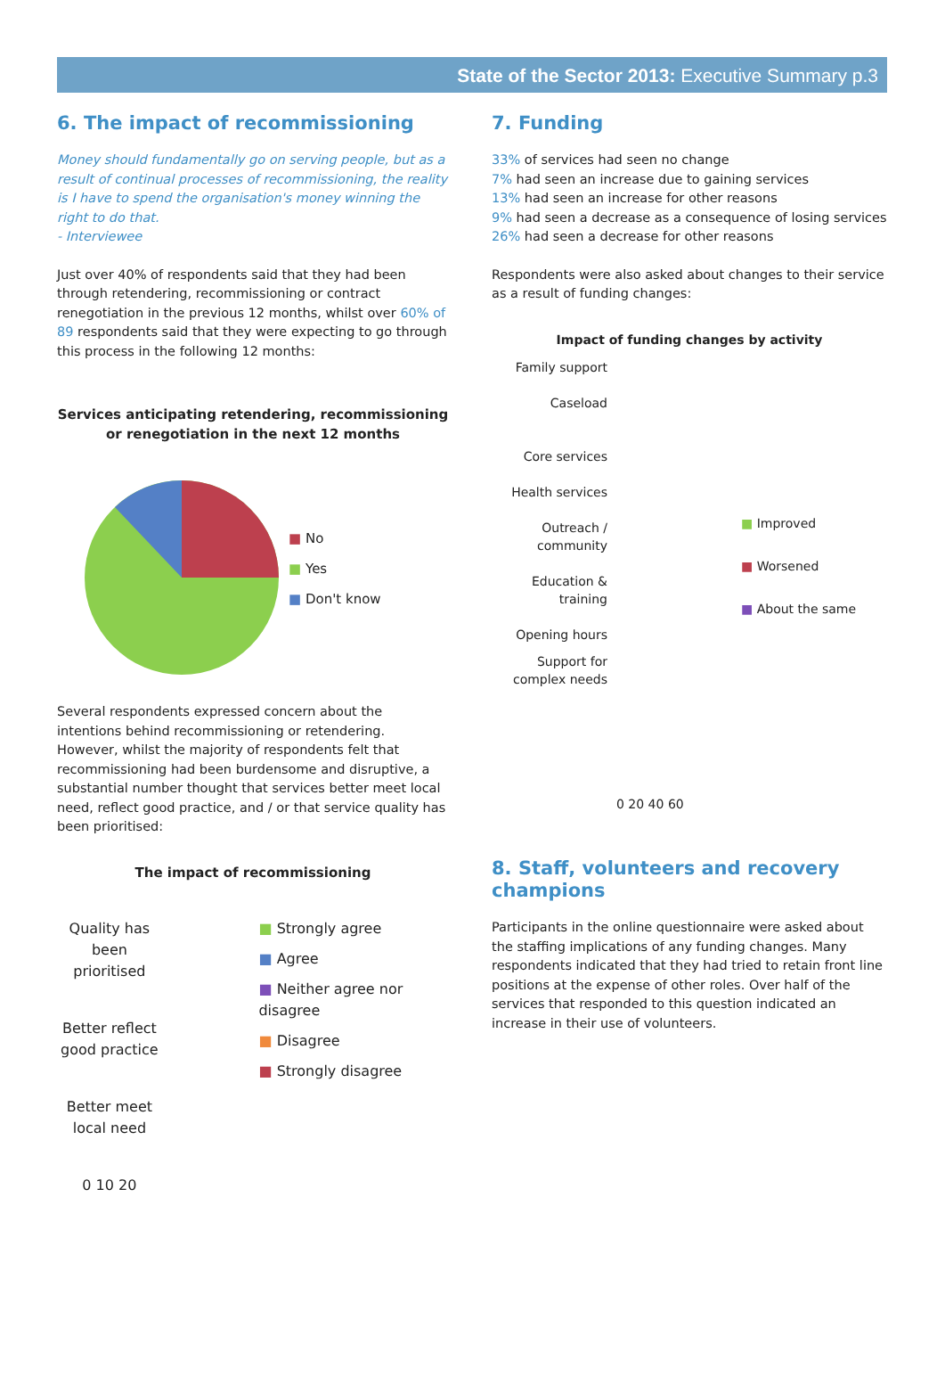State of the Sector 2013: Executive Summary p.3
6. The impact of recommissioning
Money should fundamentally go on serving people, but as a result of continual processes of recommissioning, the reality is I have to spend the organisation's money winning the right to do that.
- Interviewee
Just over 40% of respondents said that they had been through retendering, recommissioning or contract renegotiation in the previous 12 months, whilst over 60% of 89 respondents said that they were expecting to go through this process in the following 12 months:
Services anticipating retendering, recommissioning or renegotiation in the next 12 months
■ No
■ Yes
■ Don't know
Several respondents expressed concern about the intentions behind recommissioning or retendering. However, whilst the majority of respondents felt that recommissioning had been burdensome and disruptive, a substantial number thought that services better meet local need, reflect good practice, and / or that service quality has been prioritised:
The impact of recommissioning
Quality has been prioritised
Better reflect good practice
Better meet local need
0 10 20
■ Strongly agree
■ Agree
■ Neither agree nor disagree
■ Disagree
■ Strongly disagree
7. Funding
33% of services had seen no change
7% had seen an increase due to gaining services
13% had seen an increase for other reasons
9% had seen a decrease as a consequence of losing services
26% had seen a decrease for other reasons
Respondents were also asked about changes to their service as a result of funding changes:
Impact of funding changes by activity
Family support
Caseload
Core services
Health services
Outreach / community
Education & training
Opening hours
Support for complex needs
0 20 40 60
■ Improved
■ Worsened
■ About the same
8. Staff, volunteers and recovery champions
Participants in the online questionnaire were asked about the staffing implications of any funding changes. Many respondents indicated that they had tried to retain front line positions at the expense of other roles. Over half of the services that responded to this question indicated an increase in their use of volunteers.